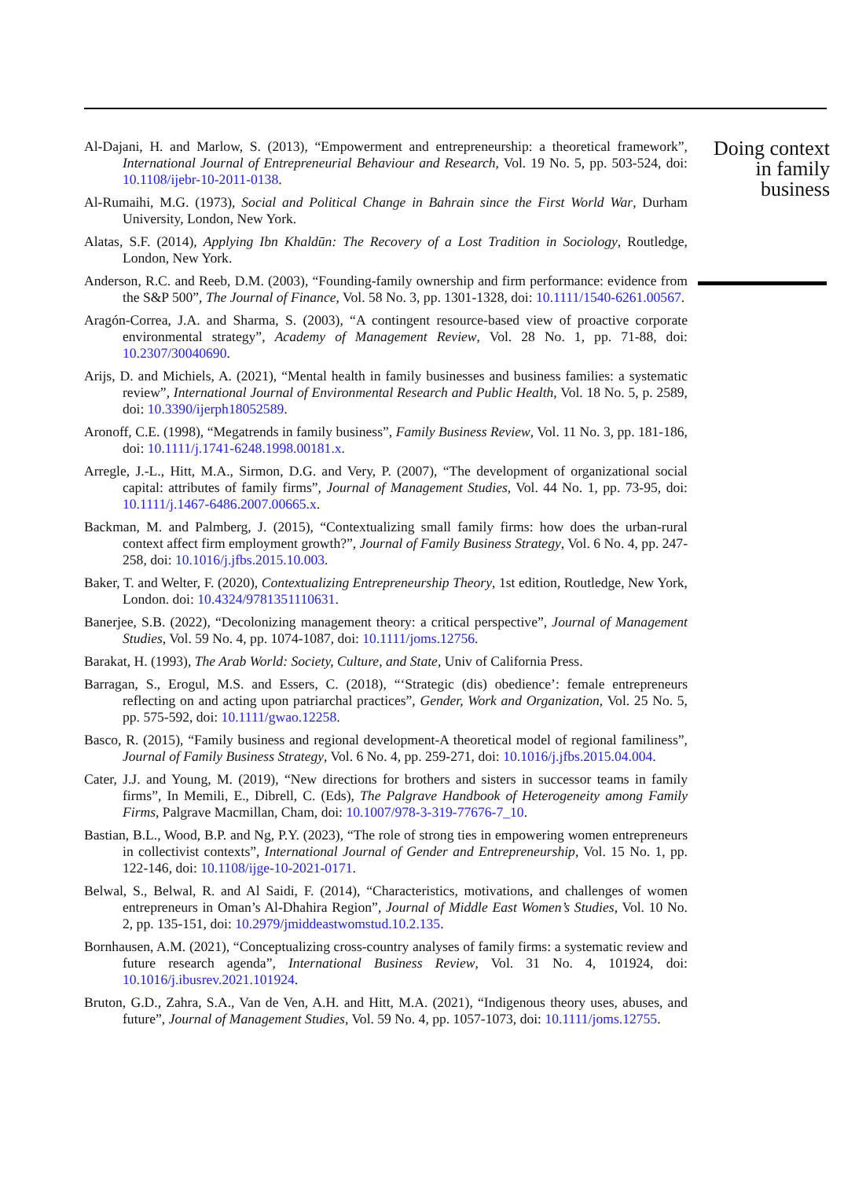Al-Dajani, H. and Marlow, S. (2013), “Empowerment and entrepreneurship: a theoretical framework”, International Journal of Entrepreneurial Behaviour and Research, Vol. 19 No. 5, pp. 503-524, doi: 10.1108/ijebr-10-2011-0138.
Al-Rumaihi, M.G. (1973), Social and Political Change in Bahrain since the First World War, Durham University, London, New York.
Alatas, S.F. (2014), Applying Ibn Khaldūn: The Recovery of a Lost Tradition in Sociology, Routledge, London, New York.
Anderson, R.C. and Reeb, D.M. (2003), “Founding-family ownership and firm performance: evidence from the S&P 500”, The Journal of Finance, Vol. 58 No. 3, pp. 1301-1328, doi: 10.1111/1540-6261.00567.
Aragón-Correa, J.A. and Sharma, S. (2003), “A contingent resource-based view of proactive corporate environmental strategy”, Academy of Management Review, Vol. 28 No. 1, pp. 71-88, doi: 10.2307/30040690.
Arijs, D. and Michiels, A. (2021), “Mental health in family businesses and business families: a systematic review”, International Journal of Environmental Research and Public Health, Vol. 18 No. 5, p. 2589, doi: 10.3390/ijerph18052589.
Aronoff, C.E. (1998), “Megatrends in family business”, Family Business Review, Vol. 11 No. 3, pp. 181-186, doi: 10.1111/j.1741-6248.1998.00181.x.
Arregle, J.-L., Hitt, M.A., Sirmon, D.G. and Very, P. (2007), “The development of organizational social capital: attributes of family firms”, Journal of Management Studies, Vol. 44 No. 1, pp. 73-95, doi: 10.1111/j.1467-6486.2007.00665.x.
Backman, M. and Palmberg, J. (2015), “Contextualizing small family firms: how does the urban-rural context affect firm employment growth?”, Journal of Family Business Strategy, Vol. 6 No. 4, pp. 247-258, doi: 10.1016/j.jfbs.2015.10.003.
Baker, T. and Welter, F. (2020), Contextualizing Entrepreneurship Theory, 1st edition, Routledge, New York, London. doi: 10.4324/9781351110631.
Banerjee, S.B. (2022), “Decolonizing management theory: a critical perspective”, Journal of Management Studies, Vol. 59 No. 4, pp. 1074-1087, doi: 10.1111/joms.12756.
Barakat, H. (1993), The Arab World: Society, Culture, and State, Univ of California Press.
Barragan, S., Erogul, M.S. and Essers, C. (2018), “‘Strategic (dis) obedience’: female entrepreneurs reflecting on and acting upon patriarchal practices”, Gender, Work and Organization, Vol. 25 No. 5, pp. 575-592, doi: 10.1111/gwao.12258.
Basco, R. (2015), “Family business and regional development-A theoretical model of regional familiness”, Journal of Family Business Strategy, Vol. 6 No. 4, pp. 259-271, doi: 10.1016/j.jfbs.2015.04.004.
Cater, J.J. and Young, M. (2019), “New directions for brothers and sisters in successor teams in family firms”, In Memili, E., Dibrell, C. (Eds), The Palgrave Handbook of Heterogeneity among Family Firms, Palgrave Macmillan, Cham, doi: 10.1007/978-3-319-77676-7_10.
Bastian, B.L., Wood, B.P. and Ng, P.Y. (2023), “The role of strong ties in empowering women entrepreneurs in collectivist contexts”, International Journal of Gender and Entrepreneurship, Vol. 15 No. 1, pp. 122-146, doi: 10.1108/ijge-10-2021-0171.
Belwal, S., Belwal, R. and Al Saidi, F. (2014), “Characteristics, motivations, and challenges of women entrepreneurs in Oman’s Al-Dhahira Region”, Journal of Middle East Women’s Studies, Vol. 10 No. 2, pp. 135-151, doi: 10.2979/jmiddeastwomstud.10.2.135.
Bornhausen, A.M. (2021), “Conceptualizing cross-country analyses of family firms: a systematic review and future research agenda”, International Business Review, Vol. 31 No. 4, 101924, doi: 10.1016/j.ibusrev.2021.101924.
Bruton, G.D., Zahra, S.A., Van de Ven, A.H. and Hitt, M.A. (2021), “Indigenous theory uses, abuses, and future”, Journal of Management Studies, Vol. 59 No. 4, pp. 1057-1073, doi: 10.1111/joms.12755.
Doing context
in family
business